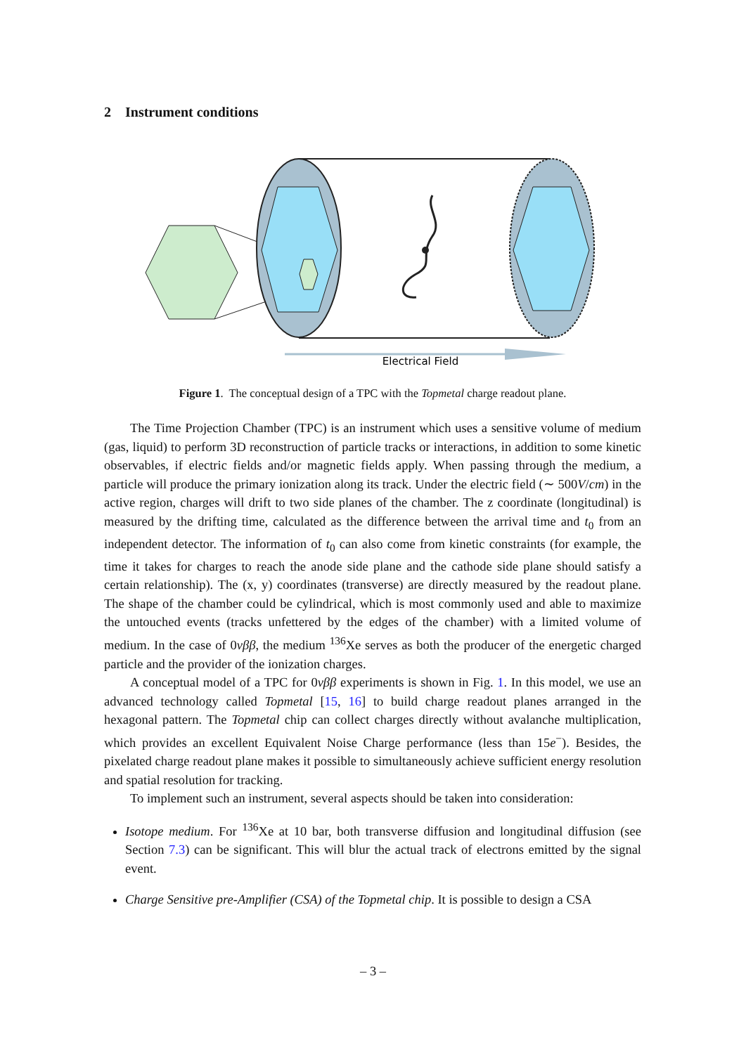2 Instrument conditions
Electrical Field
Figure 1. The conceptual design of a TPC with the Topmetal charge readout plane.
The Time Projection Chamber (TPC) is an instrument which uses a sensitive volume of medium (gas, liquid) to perform 3D reconstruction of particle tracks or interactions, in addition to some kinetic observables, if electric fields and/or magnetic fields apply. When passing through the medium, a particle will produce the primary ionization along its track. Under the electric field (∼ 500V/cm) in the active region, charges will drift to two side planes of the chamber. The z coordinate (longitudinal) is measured by the drifting time, calculated as the difference between the arrival time and t<sub>0</sub> from an independent detector. The information of t<sub>0</sub> can also come from kinetic constraints (for example, the time it takes for charges to reach the anode side plane and the cathode side plane should satisfy a certain relationship). The (x, y) coordinates (transverse) are directly measured by the readout plane. The shape of the chamber could be cylindrical, which is most commonly used and able to maximize the untouched events (tracks unfettered by the edges of the chamber) with a limited volume of medium. In the case of 0νββ, the medium <sup>136</sup>Xe serves as both the producer of the energetic charged particle and the provider of the ionization charges.
A conceptual model of a TPC for 0νββ experiments is shown in Fig. 1. In this model, we use an advanced technology called Topmetal [15, 16] to build charge readout planes arranged in the hexagonal pattern. The Topmetal chip can collect charges directly without avalanche multiplication, which provides an excellent Equivalent Noise Charge performance (less than 15e<sup>−</sup>). Besides, the pixelated charge readout plane makes it possible to simultaneously achieve sufficient energy resolution and spatial resolution for tracking.
To implement such an instrument, several aspects should be taken into consideration:
Isotope medium. For <sup>136</sup>Xe at 10 bar, both transverse diffusion and longitudinal diffusion (see Section 7.3) can be significant. This will blur the actual track of electrons emitted by the signal event.
Charge Sensitive pre-Amplifier (CSA) of the Topmetal chip. It is possible to design a CSA
– 3 –